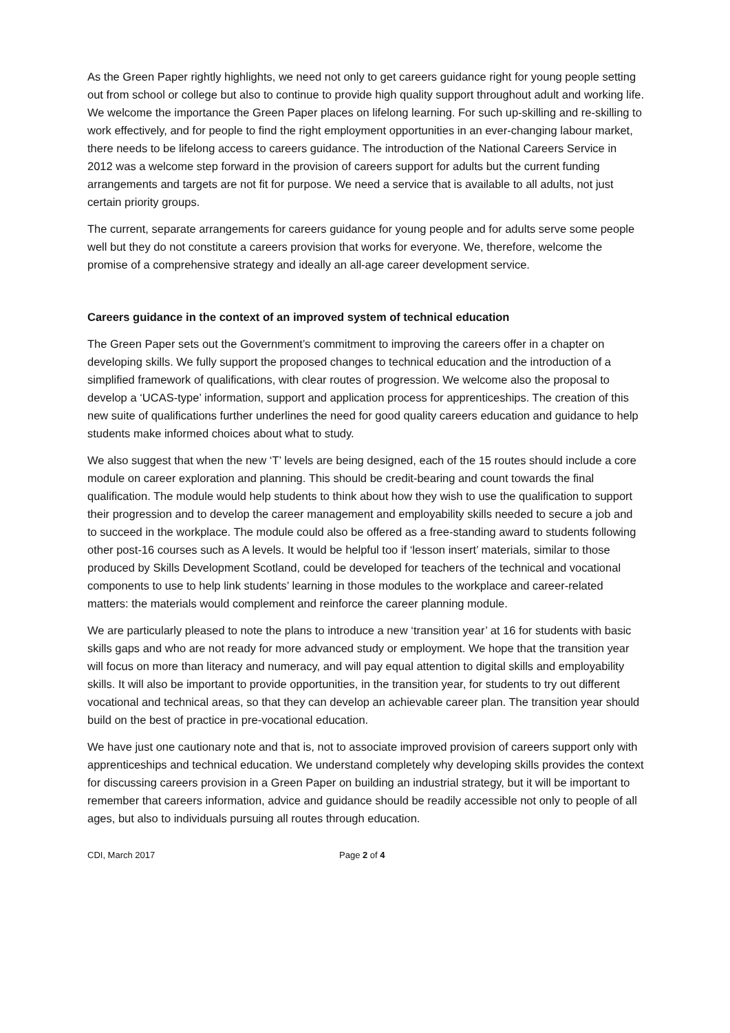As the Green Paper rightly highlights, we need not only to get careers guidance right for young people setting out from school or college but also to continue to provide high quality support throughout adult and working life. We welcome the importance the Green Paper places on lifelong learning. For such up-skilling and re-skilling to work effectively, and for people to find the right employment opportunities in an ever-changing labour market, there needs to be lifelong access to careers guidance. The introduction of the National Careers Service in 2012 was a welcome step forward in the provision of careers support for adults but the current funding arrangements and targets are not fit for purpose. We need a service that is available to all adults, not just certain priority groups.
The current, separate arrangements for careers guidance for young people and for adults serve some people well but they do not constitute a careers provision that works for everyone. We, therefore, welcome the promise of a comprehensive strategy and ideally an all-age career development service.
Careers guidance in the context of an improved system of technical education
The Green Paper sets out the Government’s commitment to improving the careers offer in a chapter on developing skills. We fully support the proposed changes to technical education and the introduction of a simplified framework of qualifications, with clear routes of progression. We welcome also the proposal to develop a ‘UCAS-type’ information, support and application process for apprenticeships. The creation of this new suite of qualifications further underlines the need for good quality careers education and guidance to help students make informed choices about what to study.
We also suggest that when the new ‘T’ levels are being designed, each of the 15 routes should include a core module on career exploration and planning. This should be credit-bearing and count towards the final qualification. The module would help students to think about how they wish to use the qualification to support their progression and to develop the career management and employability skills needed to secure a job and to succeed in the workplace. The module could also be offered as a free-standing award to students following other post-16 courses such as A levels. It would be helpful too if ‘lesson insert’ materials, similar to those produced by Skills Development Scotland, could be developed for teachers of the technical and vocational components to use to help link students’ learning in those modules to the workplace and career-related matters: the materials would complement and reinforce the career planning module.
We are particularly pleased to note the plans to introduce a new ‘transition year’ at 16 for students with basic skills gaps and who are not ready for more advanced study or employment. We hope that the transition year will focus on more than literacy and numeracy, and will pay equal attention to digital skills and employability skills. It will also be important to provide opportunities, in the transition year, for students to try out different vocational and technical areas, so that they can develop an achievable career plan. The transition year should build on the best of practice in pre-vocational education.
We have just one cautionary note and that is, not to associate improved provision of careers support only with apprenticeships and technical education. We understand completely why developing skills provides the context for discussing careers provision in a Green Paper on building an industrial strategy, but it will be important to remember that careers information, advice and guidance should be readily accessible not only to people of all ages, but also to individuals pursuing all routes through education.
CDI, March 2017 Page 2 of 4